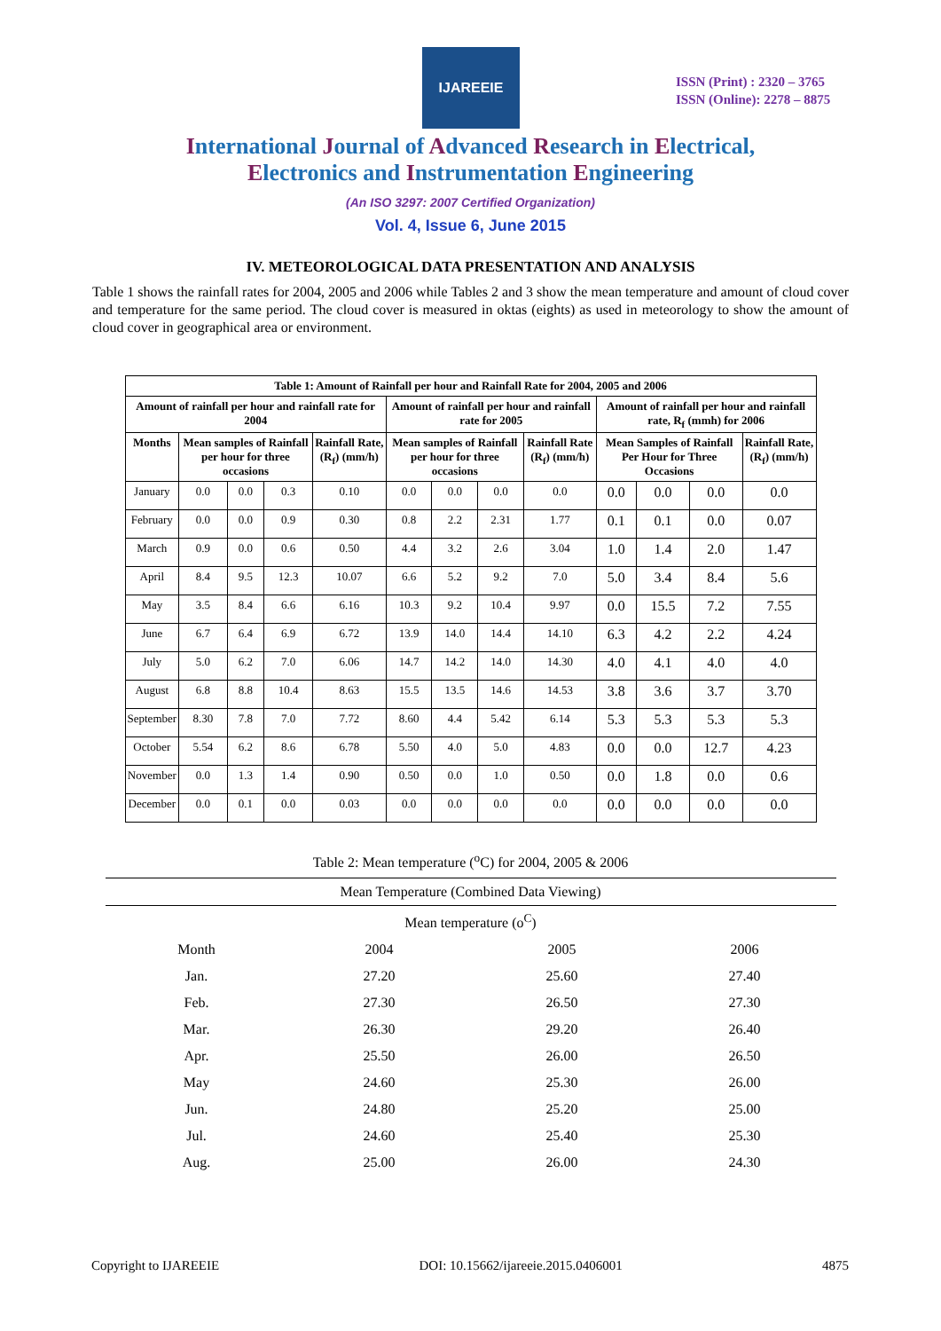IJAREEIE
ISSN (Print) : 2320 – 3765
ISSN (Online): 2278 – 8875
International Journal of Advanced Research in Electrical,
Electronics and Instrumentation Engineering
(An ISO 3297: 2007 Certified Organization)
Vol. 4, Issue 6, June 2015
IV. METEOROLOGICAL DATA PRESENTATION AND ANALYSIS
Table 1 shows the rainfall rates for 2004, 2005 and 2006 while Tables 2 and 3 show the mean temperature and amount of cloud cover and temperature for the same period. The cloud cover is measured in oktas (eights) as used in meteorology to show the amount of cloud cover in geographical area or environment.
| Table 1: Amount of Rainfall per hour and Rainfall Rate for 2004, 2005 and 2006 | | | | | | | | | | | | |
| --- | --- | --- | --- | --- | --- | --- | --- | --- | --- | --- | --- | --- |
| Amount of rainfall per hour and rainfall rate for 2004 | | | | | Amount of rainfall per hour and rainfall rate for 2005 | | | | Amount of rainfall per hour and rainfall rate, R<sub>f</sub> (mmh) for 2006 | | | |
| Months | Mean samples of Rainfall per hour for three occasions | | | Rainfall Rate, (R<sub>f</sub>) (mm/h) | Mean samples of Rainfall per hour for three occasions | | | Rainfall Rate (R<sub>f</sub>) (mm/h) | Mean Samples of Rainfall Per Hour for Three Occasions | | | Rainfall Rate, (R<sub>f</sub>) (mm/h) |
| January | 0.0 | 0.0 | 0.3 | 0.10 | 0.0 | 0.0 | 0.0 | 0.0 | 0.0 | 0.0 | 0.0 | 0.0 |
| February | 0.0 | 0.0 | 0.9 | 0.30 | 0.8 | 2.2 | 2.31 | 1.77 | 0.1 | 0.1 | 0.0 | 0.07 |
| March | 0.9 | 0.0 | 0.6 | 0.50 | 4.4 | 3.2 | 2.6 | 3.04 | 1.0 | 1.4 | 2.0 | 1.47 |
| April | 8.4 | 9.5 | 12.3 | 10.07 | 6.6 | 5.2 | 9.2 | 7.0 | 5.0 | 3.4 | 8.4 | 5.6 |
| May | 3.5 | 8.4 | 6.6 | 6.16 | 10.3 | 9.2 | 10.4 | 9.97 | 0.0 | 15.5 | 7.2 | 7.55 |
| June | 6.7 | 6.4 | 6.9 | 6.72 | 13.9 | 14.0 | 14.4 | 14.10 | 6.3 | 4.2 | 2.2 | 4.24 |
| July | 5.0 | 6.2 | 7.0 | 6.06 | 14.7 | 14.2 | 14.0 | 14.30 | 4.0 | 4.1 | 4.0 | 4.0 |
| August | 6.8 | 8.8 | 10.4 | 8.63 | 15.5 | 13.5 | 14.6 | 14.53 | 3.8 | 3.6 | 3.7 | 3.70 |
| September | 8.30 | 7.8 | 7.0 | 7.72 | 8.60 | 4.4 | 5.42 | 6.14 | 5.3 | 5.3 | 5.3 | 5.3 |
| October | 5.54 | 6.2 | 8.6 | 6.78 | 5.50 | 4.0 | 5.0 | 4.83 | 0.0 | 0.0 | 12.7 | 4.23 |
| November | 0.0 | 1.3 | 1.4 | 0.90 | 0.50 | 0.0 | 1.0 | 0.50 | 0.0 | 1.8 | 0.0 | 0.6 |
| December | 0.0 | 0.1 | 0.0 | 0.03 | 0.0 | 0.0 | 0.0 | 0.0 | 0.0 | 0.0 | 0.0 | 0.0 |
Table 2: Mean temperature (<sup>o</sup>C) for 2004, 2005 & 2006
| Mean Temperature (Combined Data Viewing) | | | |
| Mean temperature (o<sup>C</sup>) | | | |
| Month | 2004 | 2005 | 2006 |
| Jan. | 27.20 | 25.60 | 27.40 |
| Feb. | 27.30 | 26.50 | 27.30 |
| Mar. | 26.30 | 29.20 | 26.40 |
| Apr. | 25.50 | 26.00 | 26.50 |
| May | 24.60 | 25.30 | 26.00 |
| Jun. | 24.80 | 25.20 | 25.00 |
| Jul. | 24.60 | 25.40 | 25.30 |
| Aug. | 25.00 | 26.00 | 24.30 |
Copyright to IJAREEIE DOI: 10.15662/ijareeie.2015.0406001 4875